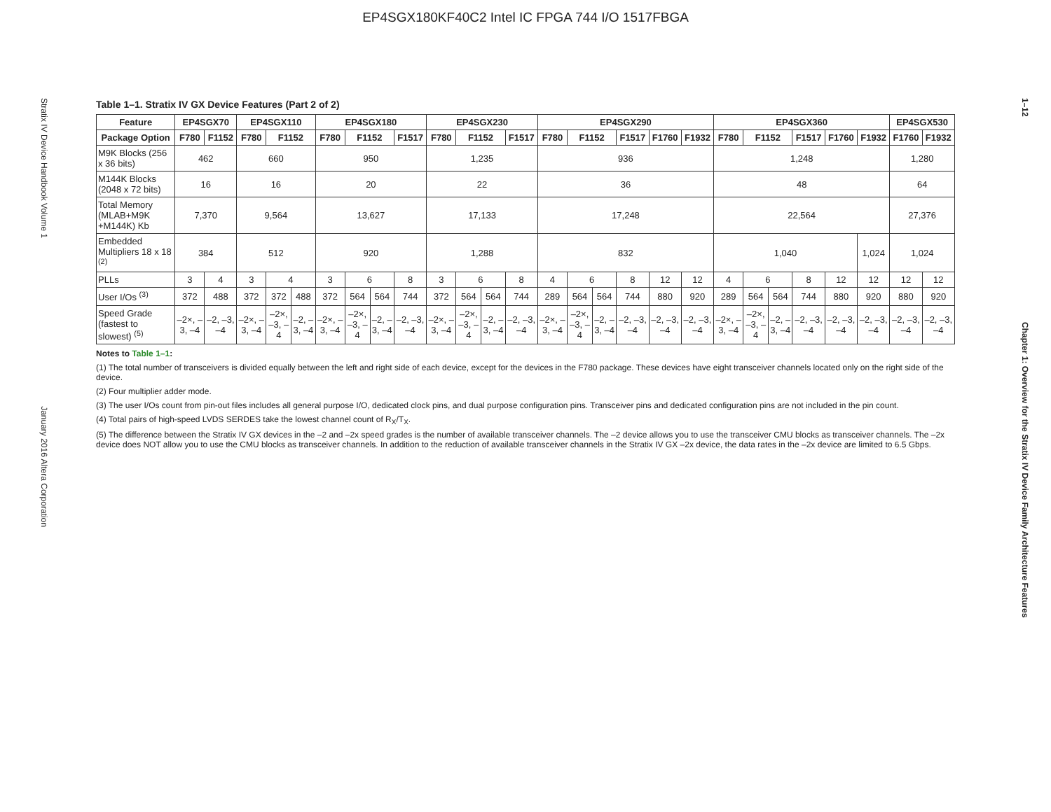EP4SGX180KF40C2 Intel IC FPGA 744 I/O 1517FBGA
Stratix IV Device Handbook Volume 1 January 2016 Altera Corporation
1–12 Chapter 1: Overview for the Stratix IV Device Family Architecture Features
Table 1–1. Stratix IV GX Device Features (Part 2 of 2)
| Feature | EP4SGX70 | | EP4SGX110 | | | EP4SGX180 | | | | EP4SGX230 | | | | EP4SGX290 | | | | | | EP4SGX360 | | | | | | EP4SGX530 | |
| --- | --- | --- | --- | --- | --- | --- | --- | --- | --- | --- | --- | --- | --- | --- | --- | --- | --- | --- | --- | --- | --- | --- | --- | --- | --- | --- | --- |
| Package Option | F780 | F1152 | F780 | F1152 | | F780 | F1152 | | F1517 | F780 | F1152 | | F1517 | F780 | F1152 | | F1517 | F1760 | F1932 | F780 | F1152 | | F1517 | F1760 | F1932 | F1760 | F1932 |
| M9K Blocks (256 x 36 bits) | 462 | | 660 | | | 950 | | | | 1,235 | | | | 936 | | | | | | 1,248 | | | | | | 1,280 | |
| M144K Blocks (2048 x 72 bits) | 16 | | 16 | | | 20 | | | | 22 | | | | 36 | | | | | | 48 | | | | | | 64 | |
| Total Memory (MLAB+M9K +M144K) Kb | 7,370 | | 9,564 | | | 13,627 | | | | 17,133 | | | | 17,248 | | | | | | 22,564 | | | | | | 27,376 | |
| Embedded Multipliers 18 x 18 <sup>(2)</sup> | 384 | | 512 | | | 920 | | | | 1,288 | | | | 832 | | | | | | 1,040 | | | | | 1,024 | 1,024 | |
| PLLs | 3 | 4 | 3 | 4 | | 3 | 6 | | 8 | 3 | 6 | | 8 | 4 | 6 | | 8 | 12 | 12 | 4 | 6 | | 8 | 12 | 12 | 12 | 12 |
| User I/Os <sup>(3)</sup> | 372 | 488 | 372 | 372 | 488 | 372 | 564 | 564 | 744 | 372 | 564 | 564 | 744 | 289 | 564 | 564 | 744 | 880 | 920 | 289 | 564 | 564 | 744 | 880 | 920 | 880 | 920 |
| Speed Grade (fastest to slowest) <sup>(5)</sup> | –2×, –3, –4 | –2, –3, –4 | –2×, –3, –4 | –2×, –3, –4 | –2, –3, –4 | –2×, –3, –4 | –2×, –3, –4 | –2, –3, –4 | –2, –3, –4 | –2×, –3, –4 | –2×, –3, –4 | –2, –3, –4 | –2, –3, –4 | –2×, –3, –4 | –2×, –3, –4 | –2, –3, –4 | –2, –3, –4 | –2, –3, –4 | –2, –3, –4 | –2×, –3, –4 | –2×, –3, –4 | –2, –3, –4 | –2, –3, –4 | –2, –3, –4 | –2, –3, –4 | –2, –3, –4 | –2, –3, –4 |
Notes to Table 1–1:
(1) The total number of transceivers is divided equally between the left and right side of each device, except for the devices in the F780 package. These devices have eight transceiver channels located only on the right side of the device.
(2) Four multiplier adder mode.
(3) The user I/Os count from pin-out files includes all general purpose I/O, dedicated clock pins, and dual purpose configuration pins. Transceiver pins and dedicated configuration pins are not included in the pin count.
(4) Total pairs of high-speed LVDS SERDES take the lowest channel count of R<sub>X</sub>/T<sub>X</sub>.
(5) The difference between the Stratix IV GX devices in the –2 and –2x speed grades is the number of available transceiver channels. The –2 device allows you to use the transceiver CMU blocks as transceiver channels. The –2x device does NOT allow you to use the CMU blocks as transceiver channels. In addition to the reduction of available transceiver channels in the Stratix IV GX –2x device, the data rates in the –2x device are limited to 6.5 Gbps.